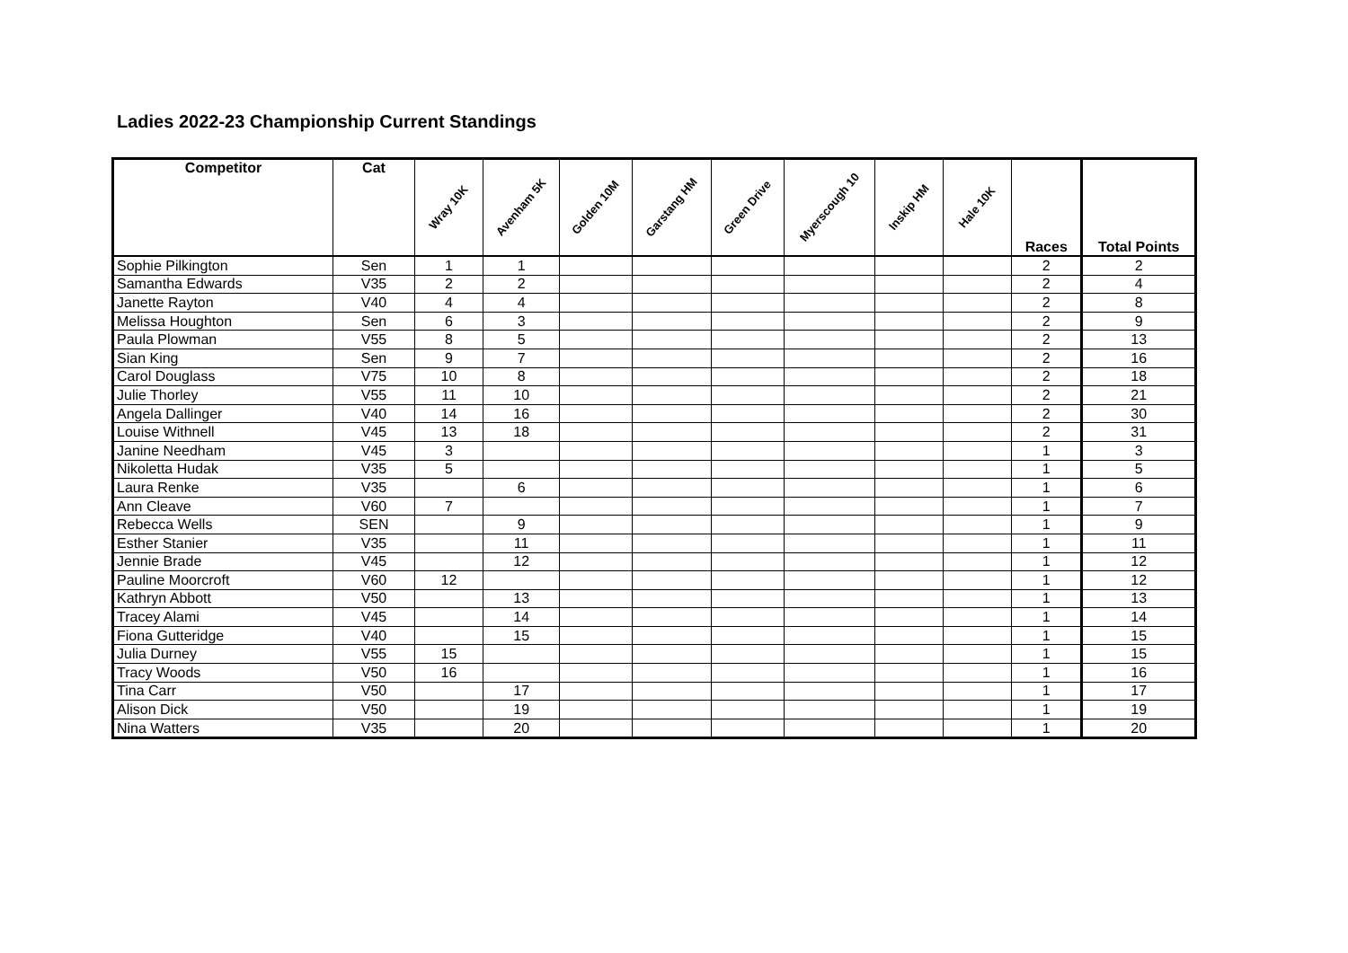Ladies 2022-23 Championship Current Standings
| Competitor | Cat | Wray 10K | Avenham 5K | Golden 10M | Garstang HM | Green Drive | Myerscough 10 | Inskip HM | Hale 10K | Races | Total Points |
| --- | --- | --- | --- | --- | --- | --- | --- | --- | --- | --- | --- |
| Sophie Pilkington | Sen | 1 | 1 | | | | | | | 2 | 2 |
| Samantha Edwards | V35 | 2 | 2 | | | | | | | 2 | 4 |
| Janette Rayton | V40 | 4 | 4 | | | | | | | 2 | 8 |
| Melissa Houghton | Sen | 6 | 3 | | | | | | | 2 | 9 |
| Paula Plowman | V55 | 8 | 5 | | | | | | | 2 | 13 |
| Sian King | Sen | 9 | 7 | | | | | | | 2 | 16 |
| Carol Douglass | V75 | 10 | 8 | | | | | | | 2 | 18 |
| Julie Thorley | V55 | 11 | 10 | | | | | | | 2 | 21 |
| Angela Dallinger | V40 | 14 | 16 | | | | | | | 2 | 30 |
| Louise Withnell | V45 | 13 | 18 | | | | | | | 2 | 31 |
| Janine Needham | V45 | 3 | | | | | | | | 1 | 3 |
| Nikoletta Hudak | V35 | 5 | | | | | | | | 1 | 5 |
| Laura Renke | V35 | | 6 | | | | | | | 1 | 6 |
| Ann Cleave | V60 | 7 | | | | | | | | 1 | 7 |
| Rebecca Wells | SEN | | 9 | | | | | | | 1 | 9 |
| Esther Stanier | V35 | | 11 | | | | | | | 1 | 11 |
| Jennie Brade | V45 | | 12 | | | | | | | 1 | 12 |
| Pauline Moorcroft | V60 | 12 | | | | | | | | 1 | 12 |
| Kathryn Abbott | V50 | | 13 | | | | | | | 1 | 13 |
| Tracey Alami | V45 | | 14 | | | | | | | 1 | 14 |
| Fiona Gutteridge | V40 | | 15 | | | | | | | 1 | 15 |
| Julia Durney | V55 | 15 | | | | | | | | 1 | 15 |
| Tracy Woods | V50 | 16 | | | | | | | | 1 | 16 |
| Tina Carr | V50 | | 17 | | | | | | | 1 | 17 |
| Alison Dick | V50 | | 19 | | | | | | | 1 | 19 |
| Nina Watters | V35 | | 20 | | | | | | | 1 | 20 |